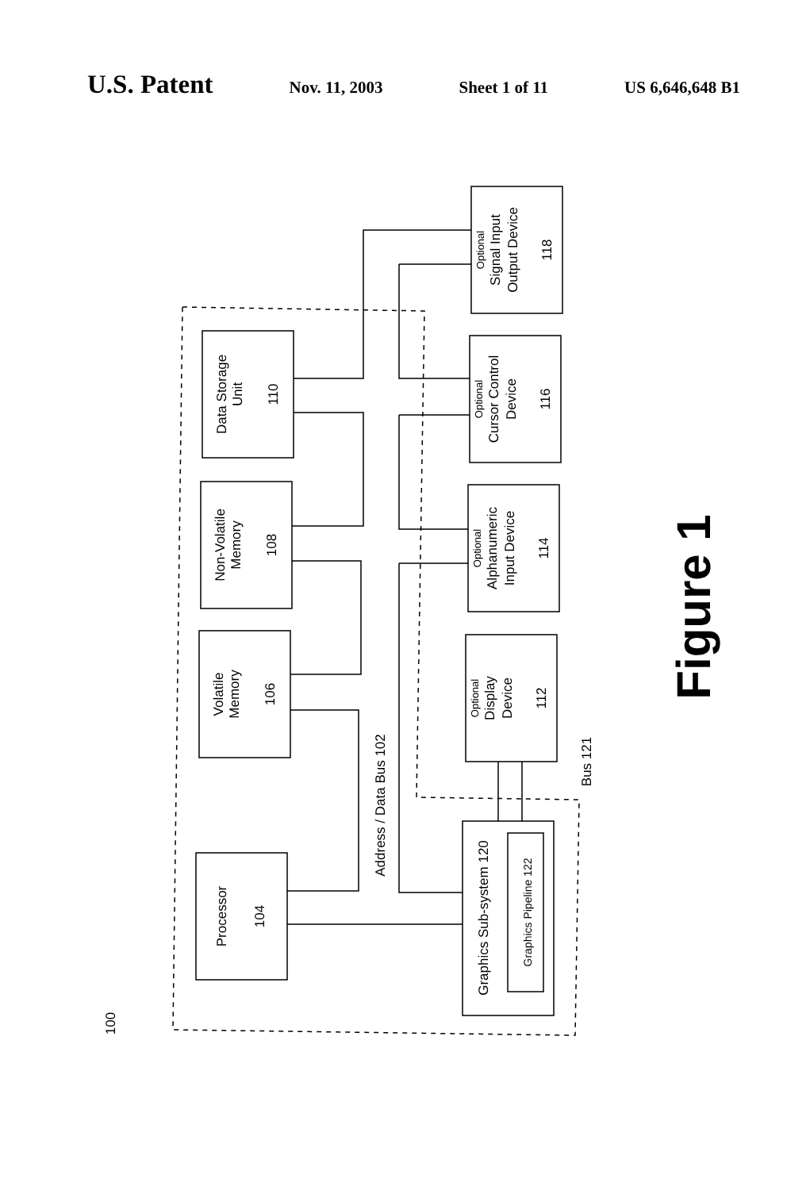U.S. Patent Nov. 11, 2003 Sheet 1 of 11 US 6,646,648 B1
Data Storage
Unit
110
Non-Volatile
Memory
108
Volatile
Memory
106
Processor
104
Address / Data Bus 102
Optional
Signal Input
Output Device
118
Optional
Cursor Control
Device
116
Optional
Alphanumeric
Input Device
114
Optional
Display
Device
112
Bus 121
Graphics Sub-system 120
Graphics Pipeline 122
100
Figure 1